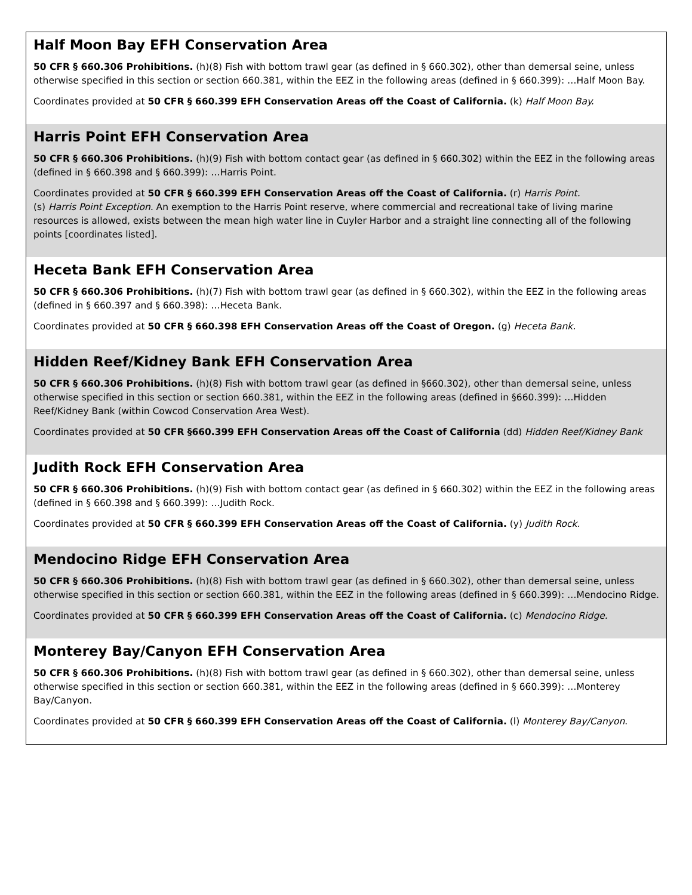| Half Moon Bay EFH Conservation Area 50 CFR § 660.306 Prohibitions. (h)(8) Fish with bottom trawl gear (as defined in § 660.302), other than demersal seine, unless otherwise specified in this section or section 660.381, within the EEZ in the following areas (defined in § 660.399): …Half Moon Bay. Coordinates provided at 50 CFR § 660.399 EFH Conservation Areas off the Coast of California. (k) Half Moon Bay. |
| Harris Point EFH Conservation Area 50 CFR § 660.306 Prohibitions. (h)(9) Fish with bottom contact gear (as defined in § 660.302) within the EEZ in the following areas (defined in § 660.398 and § 660.399): …Harris Point. Coordinates provided at 50 CFR § 660.399 EFH Conservation Areas off the Coast of California. (r) Harris Point. (s) Harris Point Exception. An exemption to the Harris Point reserve, where commercial and recreational take of living marine resources is allowed, exists between the mean high water line in Cuyler Harbor and a straight line connecting all of the following points [coordinates listed]. |
| Heceta Bank EFH Conservation Area 50 CFR § 660.306 Prohibitions. (h)(7) Fish with bottom trawl gear (as defined in § 660.302), within the EEZ in the following areas (defined in § 660.397 and § 660.398): …Heceta Bank. Coordinates provided at 50 CFR § 660.398 EFH Conservation Areas off the Coast of Oregon. (g) Heceta Bank. |
| Hidden Reef/Kidney Bank EFH Conservation Area 50 CFR § 660.306 Prohibitions. (h)(8) Fish with bottom trawl gear (as defined in §660.302), other than demersal seine, unless otherwise specified in this section or section 660.381, within the EEZ in the following areas (defined in §660.399): …Hidden Reef/Kidney Bank (within Cowcod Conservation Area West). Coordinates provided at 50 CFR §660.399 EFH Conservation Areas off the Coast of California (dd) Hidden Reef/Kidney Bank |
| Judith Rock EFH Conservation Area 50 CFR § 660.306 Prohibitions. (h)(9) Fish with bottom contact gear (as defined in § 660.302) within the EEZ in the following areas (defined in § 660.398 and § 660.399): …Judith Rock. Coordinates provided at 50 CFR § 660.399 EFH Conservation Areas off the Coast of California. (y) Judith Rock. |
| Mendocino Ridge EFH Conservation Area 50 CFR § 660.306 Prohibitions. (h)(8) Fish with bottom trawl gear (as defined in § 660.302), other than demersal seine, unless otherwise specified in this section or section 660.381, within the EEZ in the following areas (defined in § 660.399): …Mendocino Ridge. Coordinates provided at 50 CFR § 660.399 EFH Conservation Areas off the Coast of California. (c) Mendocino Ridge. |
| Monterey Bay/Canyon EFH Conservation Area 50 CFR § 660.306 Prohibitions. (h)(8) Fish with bottom trawl gear (as defined in § 660.302), other than demersal seine, unless otherwise specified in this section or section 660.381, within the EEZ in the following areas (defined in § 660.399): …Monterey Bay/Canyon. Coordinates provided at 50 CFR § 660.399 EFH Conservation Areas off the Coast of California. (l) Monterey Bay/Canyon . |